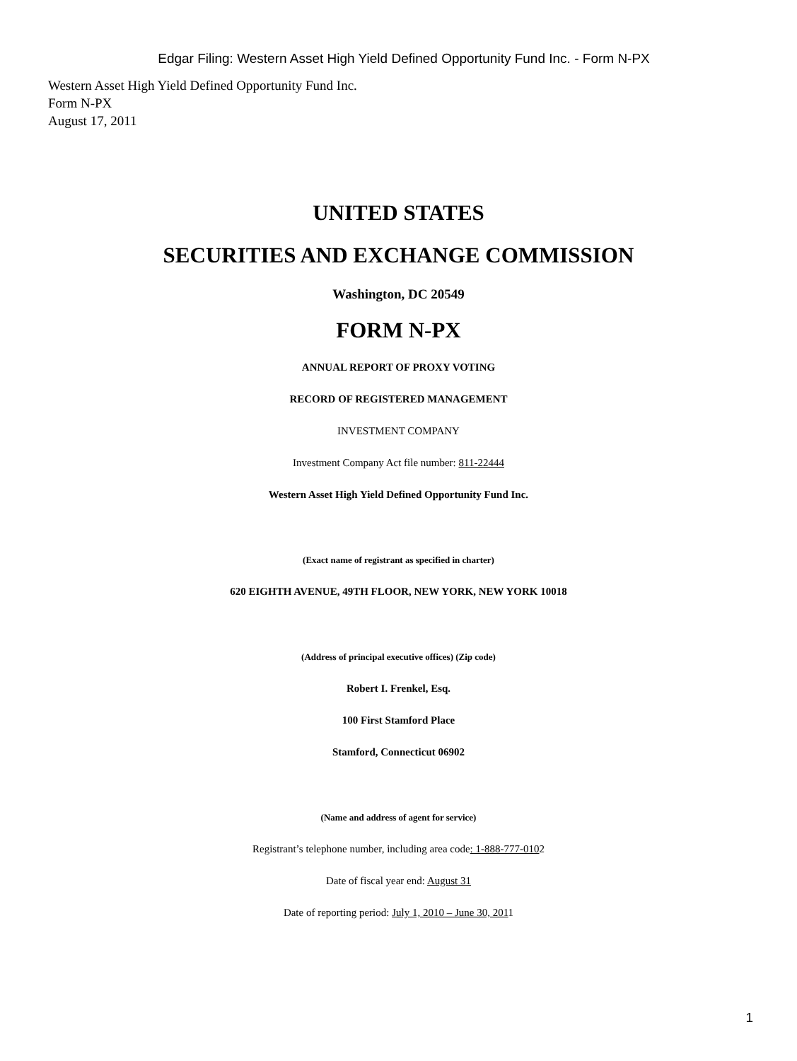Edgar Filing: Western Asset High Yield Defined Opportunity Fund Inc. - Form N-PX
Western Asset High Yield Defined Opportunity Fund Inc.
Form N-PX
August 17, 2011
UNITED STATES
SECURITIES AND EXCHANGE COMMISSION
Washington, DC 20549
FORM N-PX
ANNUAL REPORT OF PROXY VOTING
RECORD OF REGISTERED MANAGEMENT
INVESTMENT COMPANY
Investment Company Act file number: 811-22444
Western Asset High Yield Defined Opportunity Fund Inc.
(Exact name of registrant as specified in charter)
620 EIGHTH AVENUE, 49TH FLOOR, NEW YORK, NEW YORK 10018
(Address of principal executive offices) (Zip code)
Robert I. Frenkel, Esq.
100 First Stamford Place
Stamford, Connecticut 06902
(Name and address of agent for service)
Registrant’s telephone number, including area code: 1-888-777-0102
Date of fiscal year end: August 31
Date of reporting period: July 1, 2010 – June 30, 2011
1